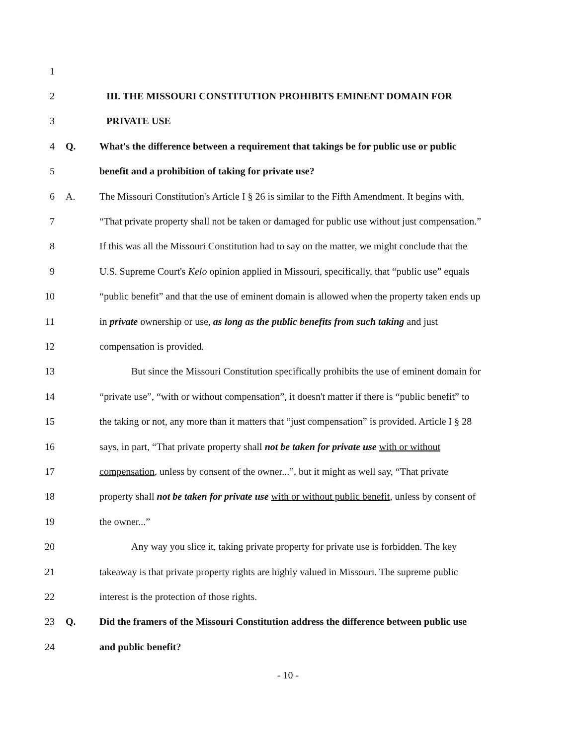1
2 III. THE MISSOURI CONSTITUTION PROHIBITS EMINENT DOMAIN FOR
3 PRIVATE USE
4 Q. What's the difference between a requirement that takings be for public use or public
5 benefit and a prohibition of taking for private use?
6 A. The Missouri Constitution's Article I § 26 is similar to the Fifth Amendment. It begins with,
7 “That private property shall not be taken or damaged for public use without just compensation.”
8 If this was all the Missouri Constitution had to say on the matter, we might conclude that the
9 U.S. Supreme Court's Kelo opinion applied in Missouri, specifically, that “public use” equals
10 “public benefit” and that the use of eminent domain is allowed when the property taken ends up
11 in private ownership or use, as long as the public benefits from such taking and just
12 compensation is provided.
13 But since the Missouri Constitution specifically prohibits the use of eminent domain for
14 “private use”, “with or without compensation”, it doesn't matter if there is “public benefit” to
15 the taking or not, any more than it matters that “just compensation” is provided. Article I § 28
16 says, in part, “That private property shall not be taken for private use with or without
17 compensation, unless by consent of the owner...”, but it might as well say, “That private
18 property shall not be taken for private use with or without public benefit, unless by consent of
19 the owner...”
20 Any way you slice it, taking private property for private use is forbidden. The key
21 takeaway is that private property rights are highly valued in Missouri. The supreme public
22 interest is the protection of those rights.
23 Q. Did the framers of the Missouri Constitution address the difference between public use
24 and public benefit?
- 10 -